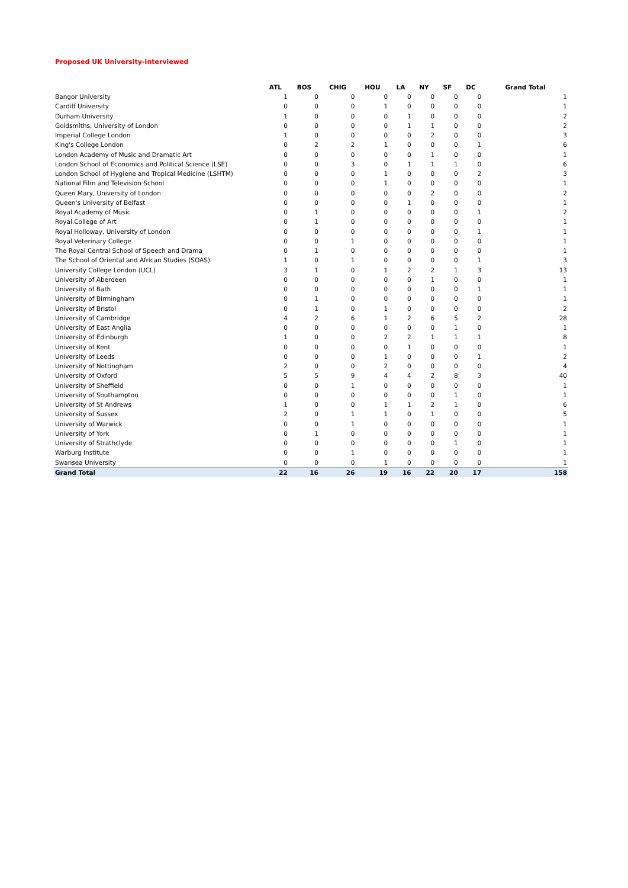Proposed UK University-Interviewed
| | ATL | BOS | CHIG | HOU | LA | NY | SF | DC | Grand Total |
| --- | --- | --- | --- | --- | --- | --- | --- | --- | --- |
| Bangor University | 1 | 0 | 0 | 0 | 0 | 0 | 0 | 0 | 1 |
| Cardiff University | 0 | 0 | 0 | 1 | 0 | 0 | 0 | 0 | 1 |
| Durham University | 1 | 0 | 0 | 0 | 1 | 0 | 0 | 0 | 2 |
| Goldsmiths, University of London | 0 | 0 | 0 | 0 | 1 | 1 | 0 | 0 | 2 |
| Imperial College London | 1 | 0 | 0 | 0 | 0 | 2 | 0 | 0 | 3 |
| King's College London | 0 | 2 | 2 | 1 | 0 | 0 | 0 | 1 | 6 |
| London Academy of Music and Dramatic Art | 0 | 0 | 0 | 0 | 0 | 1 | 0 | 0 | 1 |
| London School of Economics and Political Science (LSE) | 0 | 0 | 3 | 0 | 1 | 1 | 1 | 0 | 6 |
| London School of Hygiene and Tropical Medicine (LSHTM) | 0 | 0 | 0 | 1 | 0 | 0 | 0 | 2 | 3 |
| National Film and Television School | 0 | 0 | 0 | 1 | 0 | 0 | 0 | 0 | 1 |
| Queen Mary, University of London | 0 | 0 | 0 | 0 | 0 | 2 | 0 | 0 | 2 |
| Queen's University of Belfast | 0 | 0 | 0 | 0 | 1 | 0 | 0 | 0 | 1 |
| Royal Academy of Music | 0 | 1 | 0 | 0 | 0 | 0 | 0 | 1 | 2 |
| Royal College of Art | 0 | 1 | 0 | 0 | 0 | 0 | 0 | 0 | 1 |
| Royal Holloway, University of London | 0 | 0 | 0 | 0 | 0 | 0 | 0 | 1 | 1 |
| Royal Veterinary College | 0 | 0 | 1 | 0 | 0 | 0 | 0 | 0 | 1 |
| The Royal Central School of Speech and Drama | 0 | 1 | 0 | 0 | 0 | 0 | 0 | 0 | 1 |
| The School of Oriental and African Studies (SOAS) | 1 | 0 | 1 | 0 | 0 | 0 | 0 | 1 | 3 |
| University College London (UCL) | 3 | 1 | 0 | 1 | 2 | 2 | 1 | 3 | 13 |
| University of Aberdeen | 0 | 0 | 0 | 0 | 0 | 1 | 0 | 0 | 1 |
| University of Bath | 0 | 0 | 0 | 0 | 0 | 0 | 0 | 1 | 1 |
| University of Birmingham | 0 | 1 | 0 | 0 | 0 | 0 | 0 | 0 | 1 |
| University of Bristol | 0 | 1 | 0 | 1 | 0 | 0 | 0 | 0 | 2 |
| University of Cambridge | 4 | 2 | 6 | 1 | 2 | 6 | 5 | 2 | 28 |
| University of East Anglia | 0 | 0 | 0 | 0 | 0 | 0 | 1 | 0 | 1 |
| University of Edinburgh | 1 | 0 | 0 | 2 | 2 | 1 | 1 | 1 | 8 |
| University of Kent | 0 | 0 | 0 | 0 | 1 | 0 | 0 | 0 | 1 |
| University of Leeds | 0 | 0 | 0 | 1 | 0 | 0 | 0 | 1 | 2 |
| University of Nottingham | 2 | 0 | 0 | 2 | 0 | 0 | 0 | 0 | 4 |
| University of Oxford | 5 | 5 | 9 | 4 | 4 | 2 | 8 | 3 | 40 |
| University of Sheffield | 0 | 0 | 1 | 0 | 0 | 0 | 0 | 0 | 1 |
| University of Southampton | 0 | 0 | 0 | 0 | 0 | 0 | 1 | 0 | 1 |
| University of St Andrews | 1 | 0 | 0 | 1 | 1 | 2 | 1 | 0 | 6 |
| University of Sussex | 2 | 0 | 1 | 1 | 0 | 1 | 0 | 0 | 5 |
| University of Warwick | 0 | 0 | 1 | 0 | 0 | 0 | 0 | 0 | 1 |
| University of York | 0 | 1 | 0 | 0 | 0 | 0 | 0 | 0 | 1 |
| University of Strathclyde | 0 | 0 | 0 | 0 | 0 | 0 | 1 | 0 | 1 |
| Warburg Institute | 0 | 0 | 1 | 0 | 0 | 0 | 0 | 0 | 1 |
| Swansea University | 0 | 0 | 0 | 1 | 0 | 0 | 0 | 0 | 1 |
| Grand Total | 22 | 16 | 26 | 19 | 16 | 22 | 20 | 17 | 158 |